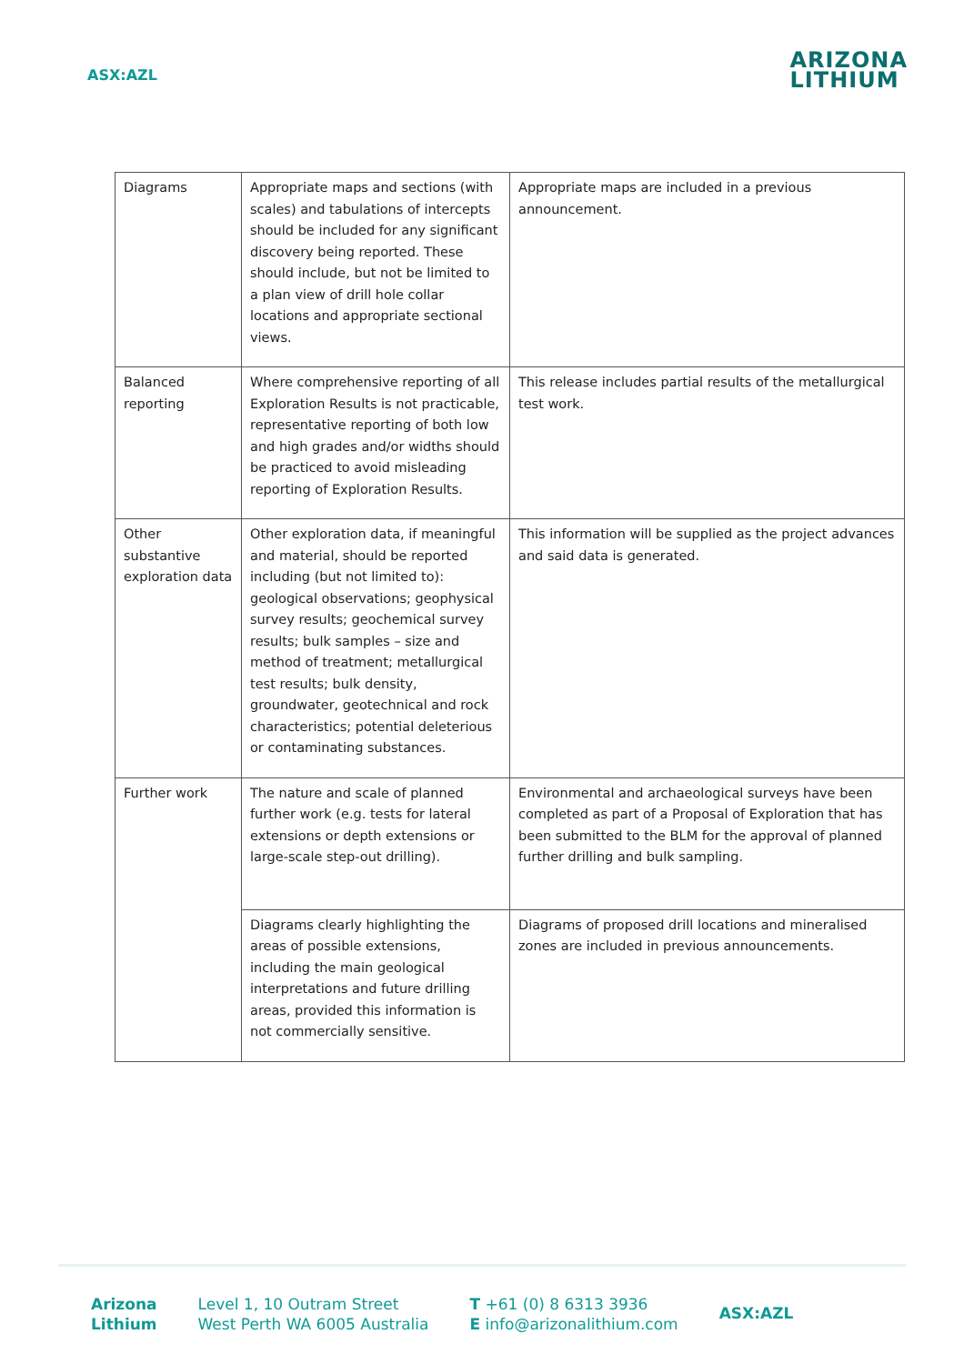ASX:AZL
ARIZONA
LITHIUM
| Diagrams | Appropriate maps and sections (with scales) and tabulations of intercepts should be included for any significant discovery being reported. These should include, but not be limited to a plan view of drill hole collar locations and appropriate sectional views. | Appropriate maps are included in a previous announcement. |
| Balanced reporting | Where comprehensive reporting of all Exploration Results is not practicable, representative reporting of both low and high grades and/or widths should be practiced to avoid misleading reporting of Exploration Results. | This release includes partial results of the metallurgical test work. |
| Other substantive exploration data | Other exploration data, if meaningful and material, should be reported including (but not limited to): geological observations; geophysical survey results; geochemical survey results; bulk samples – size and method of treatment; metallurgical test results; bulk density, groundwater, geotechnical and rock characteristics; potential deleterious or contaminating substances. | This information will be supplied as the project advances and said data is generated. |
| Further work | The nature and scale of planned further work (e.g. tests for lateral extensions or depth extensions or large-scale step-out drilling). | Environmental and archaeological surveys have been completed as part of a Proposal of Exploration that has been submitted to the BLM for the approval of planned further drilling and bulk sampling. |
| | Diagrams clearly highlighting the areas of possible extensions, including the main geological interpretations and future drilling areas, provided this information is not commercially sensitive. | Diagrams of proposed drill locations and mineralised zones are included in previous announcements. |
Arizona
Lithium
Level 1, 10 Outram Street
West Perth WA 6005 Australia
T +61 (0) 8 6313 3936
E info@arizonalithium.com
ASX:AZL